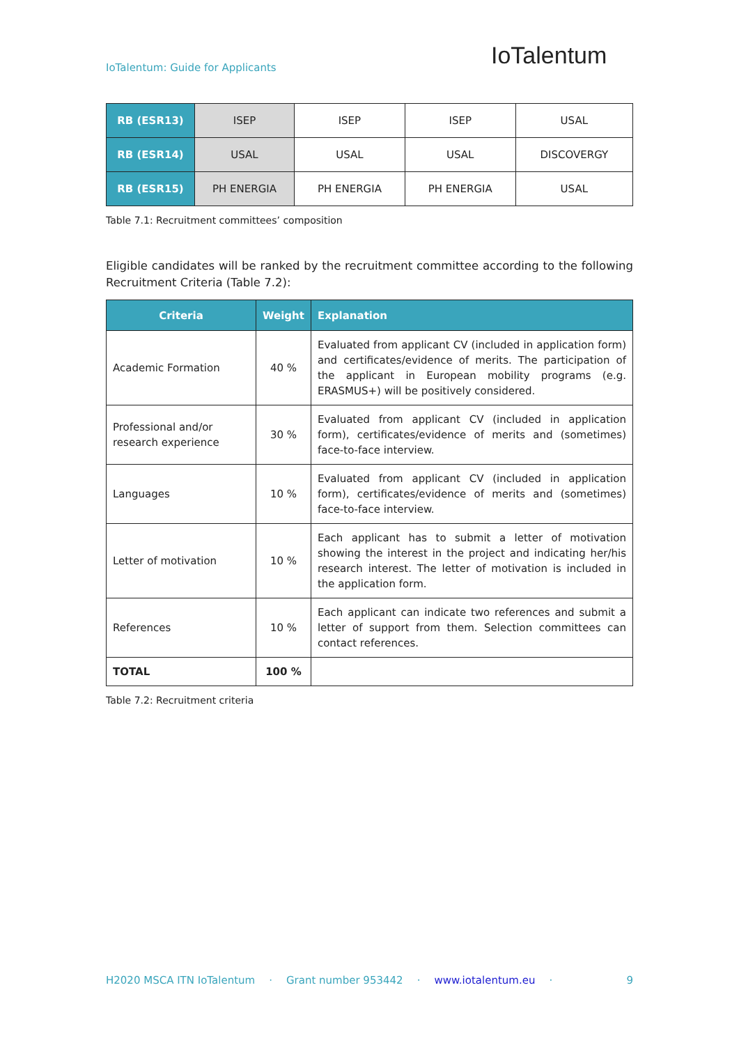IoTalentum: Guide for Applicants
IoTalentum
| RB (ESR13) | ISEP | ISEP | ISEP | USAL |
| RB (ESR14) | USAL | USAL | USAL | DISCOVERGY |
| RB (ESR15) | PH ENERGIA | PH ENERGIA | PH ENERGIA | USAL |
Table 7.1: Recruitment committees’ composition
Eligible candidates will be ranked by the recruitment committee according to the following Recruitment Criteria (Table 7.2):
| Criteria | Weight | Explanation |
| --- | --- | --- |
| Academic Formation | 40 % | Evaluated from applicant CV (included in application form) and certificates/evidence of merits. The participation of the applicant in European mobility programs (e.g. ERASMUS+) will be positively considered. |
| Professional and/or research experience | 30 % | Evaluated from applicant CV (included in application form), certificates/evidence of merits and (sometimes) face-to-face interview. |
| Languages | 10 % | Evaluated from applicant CV (included in application form), certificates/evidence of merits and (sometimes) face-to-face interview. |
| Letter of motivation | 10 % | Each applicant has to submit a letter of motivation showing the interest in the project and indicating her/his research interest. The letter of motivation is included in the application form. |
| References | 10 % | Each applicant can indicate two references and submit a letter of support from them. Selection committees can contact references. |
| TOTAL | 100 % | |
Table 7.2: Recruitment criteria
H2020 MSCA ITN IoTalentum · Grant number 953442 · www.iotalentum.eu · 9